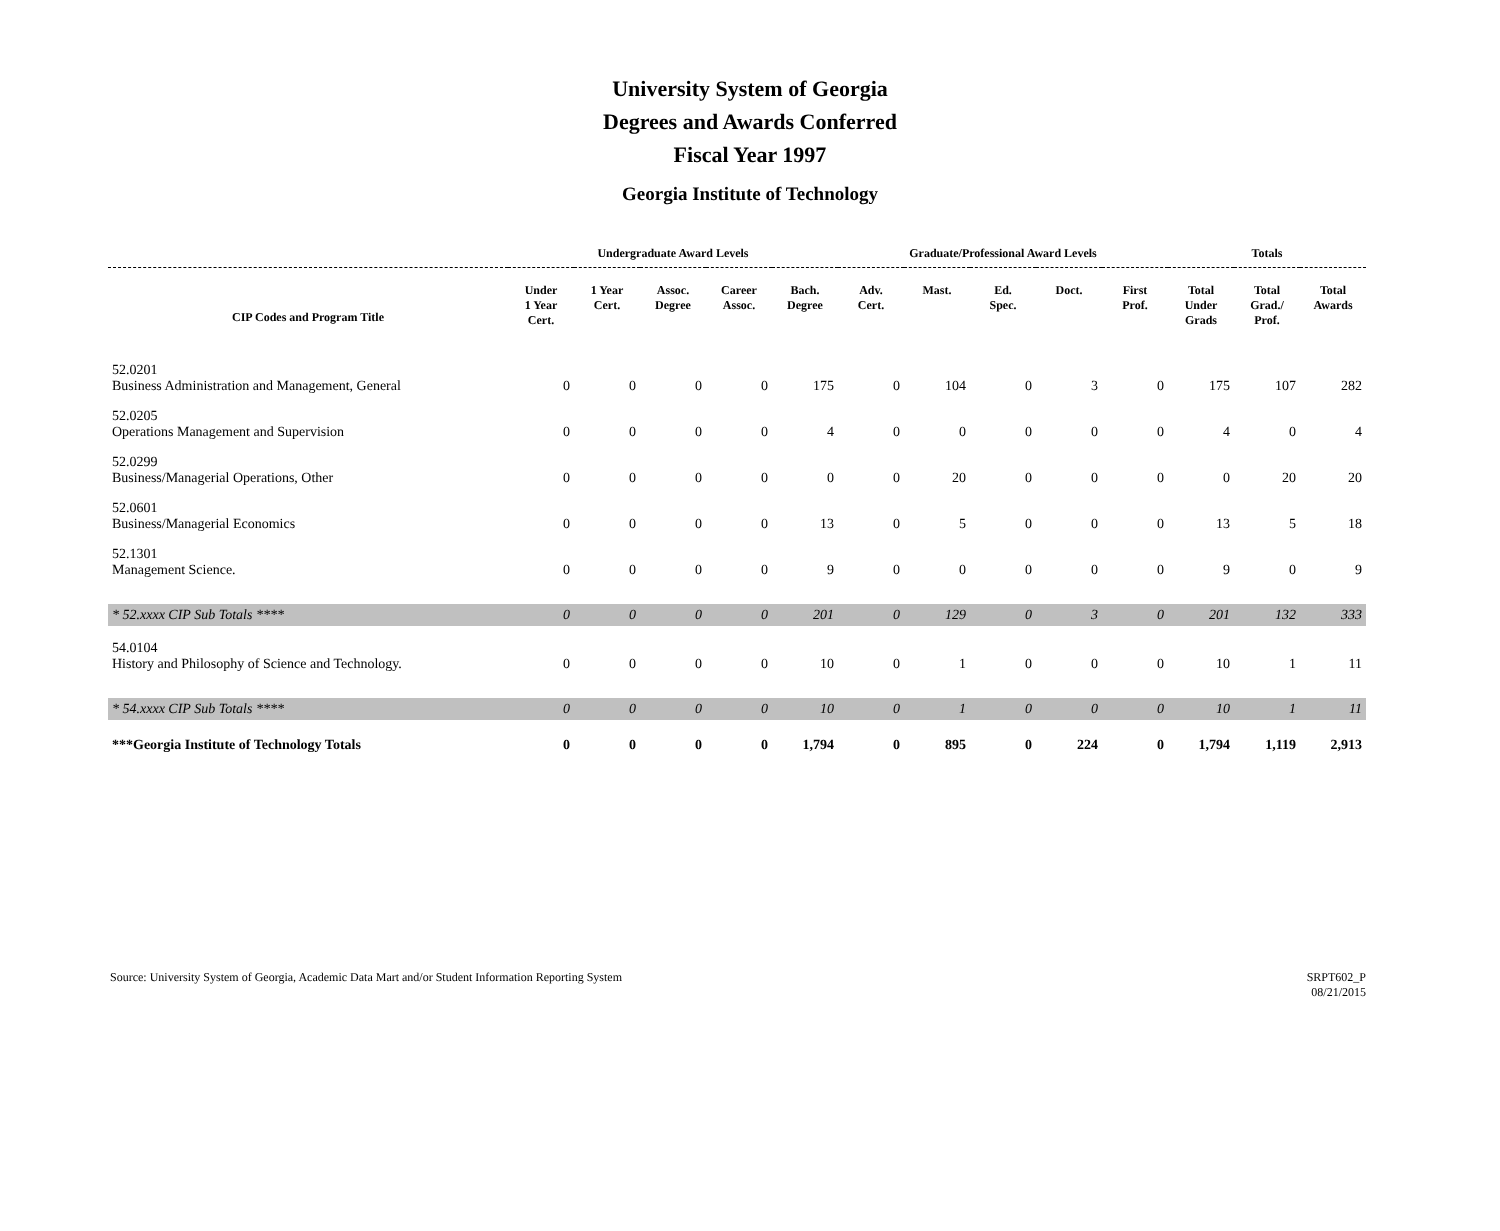University System of Georgia
Degrees and Awards Conferred
Fiscal Year 1997
Georgia Institute of Technology
| | Undergraduate Award Levels | | | | | Graduate/Professional Award Levels | | | | | Totals | | |
| --- | --- | --- | --- | --- | --- | --- | --- | --- | --- | --- | --- | --- | --- |
| CIP Codes and Program Title | Under 1 Year Cert. | 1 Year Cert. | Assoc. Degree | Career Assoc. | Bach. Degree | Adv. Cert. | Mast. | Ed. Spec. | Doct. | First Prof. | Total Under Grads | Total Grad./ Prof. | Total Awards |
| 52.0201 Business Administration and Management, General | 0 | 0 | 0 | 0 | 175 | 0 | 104 | 0 | 3 | 0 | 175 | 107 | 282 |
| 52.0205 Operations Management and Supervision | 0 | 0 | 0 | 0 | 4 | 0 | 0 | 0 | 0 | 0 | 4 | 0 | 4 |
| 52.0299 Business/Managerial Operations, Other | 0 | 0 | 0 | 0 | 0 | 0 | 20 | 0 | 0 | 0 | 0 | 20 | 20 |
| 52.0601 Business/Managerial Economics | 0 | 0 | 0 | 0 | 13 | 0 | 5 | 0 | 0 | 0 | 13 | 5 | 18 |
| 52.1301 Management Science. | 0 | 0 | 0 | 0 | 9 | 0 | 0 | 0 | 0 | 0 | 9 | 0 | 9 |
| * 52.xxxx CIP Sub Totals **** | 0 | 0 | 0 | 0 | 201 | 0 | 129 | 0 | 3 | 0 | 201 | 132 | 333 |
| 54.0104 History and Philosophy of Science and Technology. | 0 | 0 | 0 | 0 | 10 | 0 | 1 | 0 | 0 | 0 | 10 | 1 | 11 |
| * 54.xxxx CIP Sub Totals **** | 0 | 0 | 0 | 0 | 10 | 0 | 1 | 0 | 0 | 0 | 10 | 1 | 11 |
| ***Georgia Institute of Technology Totals | 0 | 0 | 0 | 0 | 1,794 | 0 | 895 | 0 | 224 | 0 | 1,794 | 1,119 | 2,913 |
Source: University System of Georgia, Academic Data Mart and/or Student Information Reporting System
SRPT602_P
08/21/2015